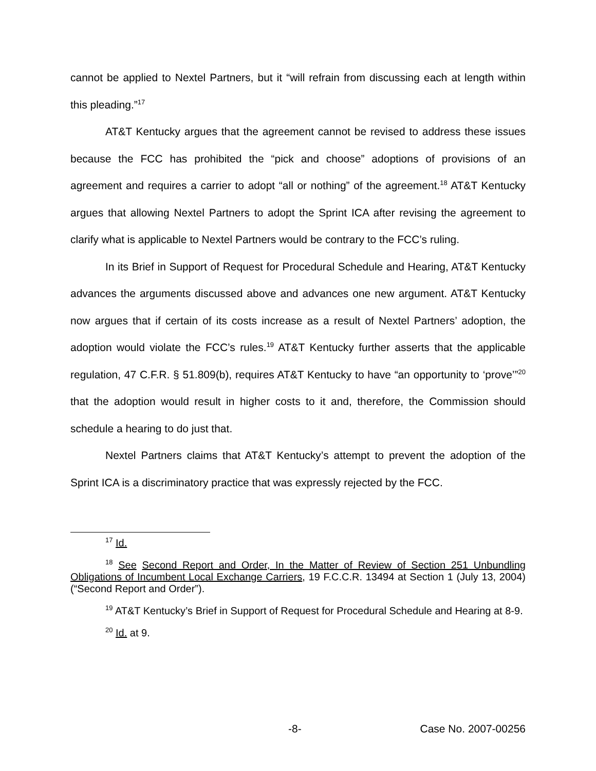cannot be applied to Nextel Partners, but it “will refrain from discussing each at length within this pleading.”<sup>17</sup>
AT&T Kentucky argues that the agreement cannot be revised to address these issues because the FCC has prohibited the “pick and choose” adoptions of provisions of an agreement and requires a carrier to adopt “all or nothing” of the agreement.<sup>18</sup> AT&T Kentucky argues that allowing Nextel Partners to adopt the Sprint ICA after revising the agreement to clarify what is applicable to Nextel Partners would be contrary to the FCC’s ruling.
In its Brief in Support of Request for Procedural Schedule and Hearing, AT&T Kentucky advances the arguments discussed above and advances one new argument. AT&T Kentucky now argues that if certain of its costs increase as a result of Nextel Partners’ adoption, the adoption would violate the FCC’s rules.<sup>19</sup> AT&T Kentucky further asserts that the applicable regulation, 47 C.F.R. § 51.809(b), requires AT&T Kentucky to have “an opportunity to ‘prove’”<sup>20</sup> that the adoption would result in higher costs to it and, therefore, the Commission should schedule a hearing to do just that.
Nextel Partners claims that AT&T Kentucky’s attempt to prevent the adoption of the Sprint ICA is a discriminatory practice that was expressly rejected by the FCC.
<sup>17</sup> Id.
<sup>18</sup> See Second Report and Order, In the Matter of Review of Section 251 Unbundling Obligations of Incumbent Local Exchange Carriers, 19 F.C.C.R. 13494 at Section 1 (July 13, 2004) (“Second Report and Order”).
<sup>19</sup> AT&T Kentucky’s Brief in Support of Request for Procedural Schedule and Hearing at 8-9.
<sup>20</sup> Id. at 9.
-8- Case No. 2007-00256